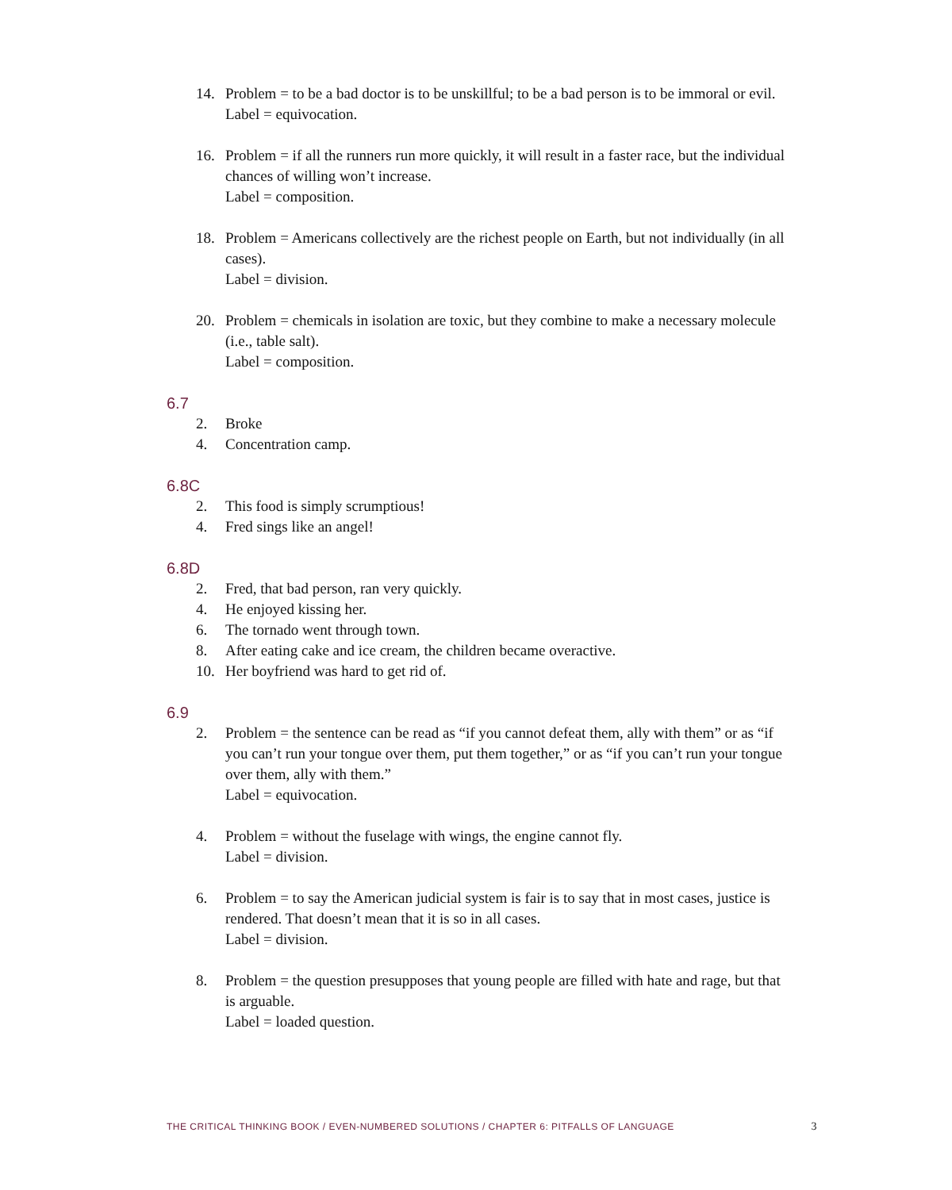14. Problem = to be a bad doctor is to be unskillful; to be a bad person is to be immoral or evil.
Label = equivocation.
16. Problem = if all the runners run more quickly, it will result in a faster race, but the individual chances of willing won’t increase.
Label = composition.
18. Problem = Americans collectively are the richest people on Earth, but not individually (in all cases).
Label = division.
20. Problem = chemicals in isolation are toxic, but they combine to make a necessary molecule (i.e., table salt).
Label = composition.
6.7
2. Broke
4. Concentration camp.
6.8C
2. This food is simply scrumptious!
4. Fred sings like an angel!
6.8D
2. Fred, that bad person, ran very quickly.
4. He enjoyed kissing her.
6. The tornado went through town.
8. After eating cake and ice cream, the children became overactive.
10. Her boyfriend was hard to get rid of.
6.9
2. Problem = the sentence can be read as “if you cannot defeat them, ally with them” or as “if you can’t run your tongue over them, put them together,” or as “if you can’t run your tongue over them, ally with them.”
Label = equivocation.
4. Problem = without the fuselage with wings, the engine cannot fly.
Label = division.
6. Problem = to say the American judicial system is fair is to say that in most cases, justice is rendered. That doesn’t mean that it is so in all cases.
Label = division.
8. Problem = the question presupposes that young people are filled with hate and rage, but that is arguable.
Label = loaded question.
THE CRITICAL THINKING BOOK / EVEN-NUMBERED SOLUTIONS / CHAPTER 6: PITFALLS OF LANGUAGE 3